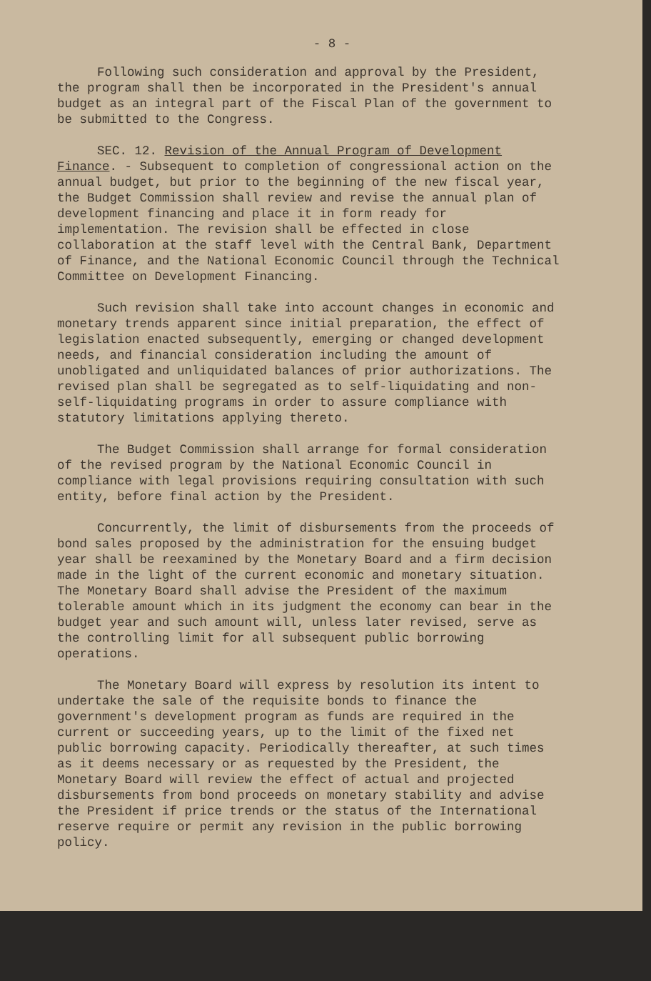- 8 -
Following such consideration and approval by the President, the program shall then be incorporated in the President's annual budget as an integral part of the Fiscal Plan of the government to be submitted to the Congress.
SEC. 12. Revision of the Annual Program of Development Finance. - Subsequent to completion of congressional action on the annual budget, but prior to the beginning of the new fiscal year, the Budget Commission shall review and revise the annual plan of development financing and place it in form ready for implementation. The revision shall be effected in close collaboration at the staff level with the Central Bank, Department of Finance, and the National Economic Council through the Technical Committee on Development Financing.
Such revision shall take into account changes in economic and monetary trends apparent since initial preparation, the effect of legislation enacted subsequently, emerging or changed development needs, and financial consideration including the amount of unobligated and unliquidated balances of prior authorizations. The revised plan shall be segregated as to self-liquidating and non-self-liquidating programs in order to assure compliance with statutory limitations applying thereto.
The Budget Commission shall arrange for formal consideration of the revised program by the National Economic Council in compliance with legal provisions requiring consultation with such entity, before final action by the President.
Concurrently, the limit of disbursements from the proceeds of bond sales proposed by the administration for the ensuing budget year shall be reexamined by the Monetary Board and a firm decision made in the light of the current economic and monetary situation. The Monetary Board shall advise the President of the maximum tolerable amount which in its judgment the economy can bear in the budget year and such amount will, unless later revised, serve as the controlling limit for all subsequent public borrowing operations.
The Monetary Board will express by resolution its intent to undertake the sale of the requisite bonds to finance the government's development program as funds are required in the current or succeeding years, up to the limit of the fixed net public borrowing capacity. Periodically thereafter, at such times as it deems necessary or as requested by the President, the Monetary Board will review the effect of actual and projected disbursements from bond proceeds on monetary stability and advise the President if price trends or the status of the International reserve require or permit any revision in the public borrowing policy.